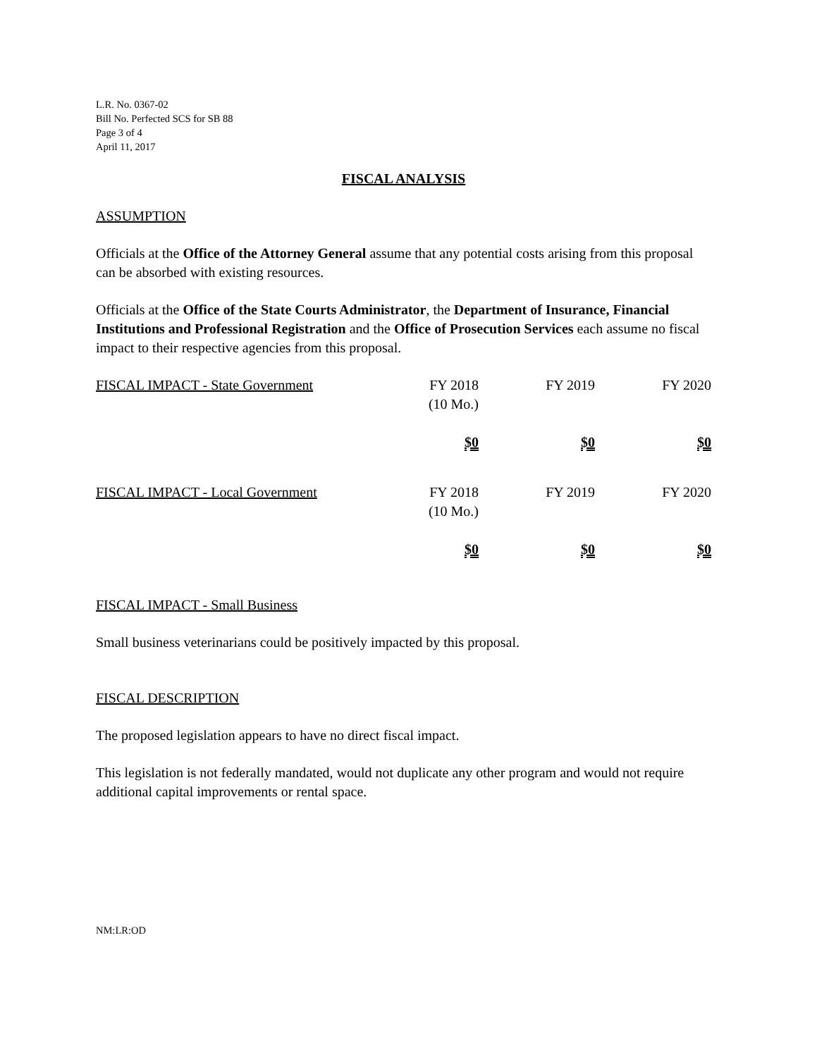L.R. No. 0367-02
Bill No. Perfected SCS for SB 88
Page 3 of 4
April 11, 2017
FISCAL ANALYSIS
ASSUMPTION
Officials at the Office of the Attorney General assume that any potential costs arising from this proposal can be absorbed with existing resources.
Officials at the Office of the State Courts Administrator, the Department of Insurance, Financial Institutions and Professional Registration and the Office of Prosecution Services each assume no fiscal impact to their respective agencies from this proposal.
| FISCAL IMPACT - State Government | FY 2018 (10 Mo.) | FY 2019 | FY 2020 |
| | $0 | $0 | $0 |
| FISCAL IMPACT - Local Government | FY 2018 (10 Mo.) | FY 2019 | FY 2020 |
| | $0 | $0 | $0 |
FISCAL IMPACT - Small Business
Small business veterinarians could be positively impacted by this proposal.
FISCAL DESCRIPTION
The proposed legislation appears to have no direct fiscal impact.
This legislation is not federally mandated, would not duplicate any other program and would not require additional capital improvements or rental space.
NM:LR:OD